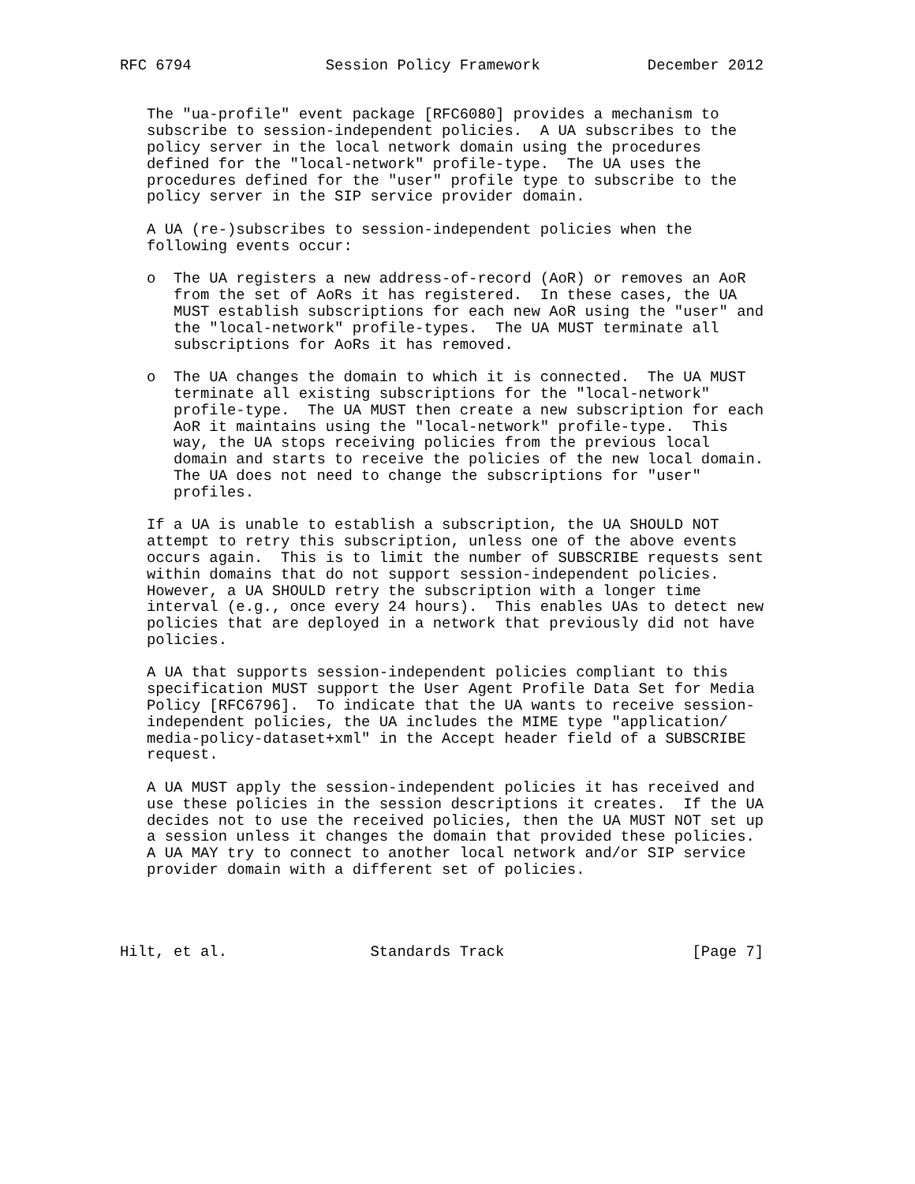RFC 6794               Session Policy Framework            December 2012


   The "ua-profile" event package [RFC6080] provides a mechanism to
   subscribe to session-independent policies.  A UA subscribes to the
   policy server in the local network domain using the procedures
   defined for the "local-network" profile-type.  The UA uses the
   procedures defined for the "user" profile type to subscribe to the
   policy server in the SIP service provider domain.

   A UA (re-)subscribes to session-independent policies when the
   following events occur:

   o  The UA registers a new address-of-record (AoR) or removes an AoR
      from the set of AoRs it has registered.  In these cases, the UA
      MUST establish subscriptions for each new AoR using the "user" and
      the "local-network" profile-types.  The UA MUST terminate all
      subscriptions for AoRs it has removed.

   o  The UA changes the domain to which it is connected.  The UA MUST
      terminate all existing subscriptions for the "local-network"
      profile-type.  The UA MUST then create a new subscription for each
      AoR it maintains using the "local-network" profile-type.  This
      way, the UA stops receiving policies from the previous local
      domain and starts to receive the policies of the new local domain.
      The UA does not need to change the subscriptions for "user"
      profiles.

   If a UA is unable to establish a subscription, the UA SHOULD NOT
   attempt to retry this subscription, unless one of the above events
   occurs again.  This is to limit the number of SUBSCRIBE requests sent
   within domains that do not support session-independent policies.
   However, a UA SHOULD retry the subscription with a longer time
   interval (e.g., once every 24 hours).  This enables UAs to detect new
   policies that are deployed in a network that previously did not have
   policies.

   A UA that supports session-independent policies compliant to this
   specification MUST support the User Agent Profile Data Set for Media
   Policy [RFC6796].  To indicate that the UA wants to receive session-
   independent policies, the UA includes the MIME type "application/
   media-policy-dataset+xml" in the Accept header field of a SUBSCRIBE
   request.

   A UA MUST apply the session-independent policies it has received and
   use these policies in the session descriptions it creates.  If the UA
   decides not to use the received policies, then the UA MUST NOT set up
   a session unless it changes the domain that provided these policies.
   A UA MAY try to connect to another local network and/or SIP service
   provider domain with a different set of policies.




Hilt, et al.                Standards Track                     [Page 7]